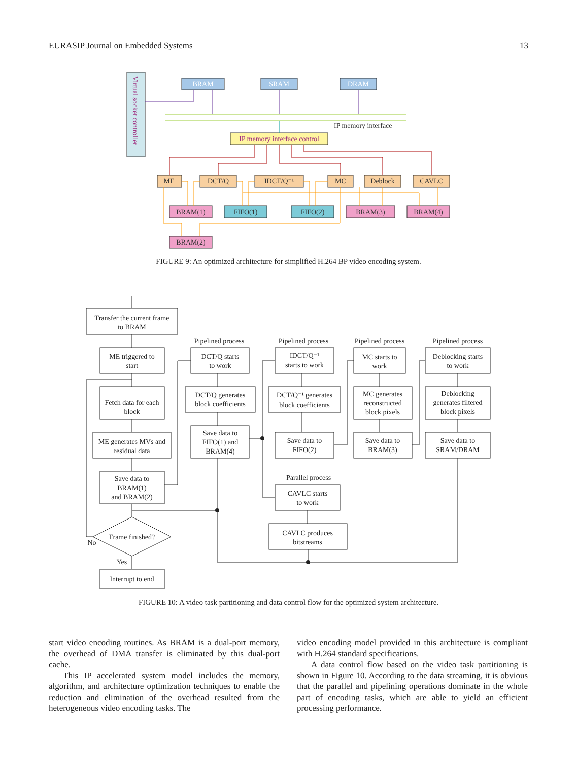EURASIP Journal on Embedded Systems 13
Virtual socket controller
BRAM
SRAM
DRAM
IP memory interface
IP memory interface control
ME
DCT/Q
IDCT/Q⁻¹
MC
Deblock
CAVLC
BRAM(1)
FIFO(1)
FIFO(2)
BRAM(3)
BRAM(4)
BRAM(2)
FIGURE 9: An optimized architecture for simplified H.264 BP video encoding system.
Transfer the current frame
to BRAM
ME triggered to
start
Fetch data for each
block
ME generates MVs and
residual data
Save data to
BRAM(1)
and BRAM(2)
Frame finished?
No
Yes
Interrupt to end
Pipelined process
Pipelined process
Pipelined process
Pipelined process
DCT/Q starts
to work
DCT/Q generates
block coefficients
Save data to
FIFO(1) and
BRAM(4)
IDCT/Q⁻¹
starts to work
DCT/Q⁻¹ generates
block coefficients
Save data to
FIFO(2)
Parallel process
CAVLC starts
to work
CAVLC produces
bitstreams
MC starts to
work
MC generates
reconstructed
block pixels
Save data to
BRAM(3)
Deblocking starts
to work
Deblocking
generates filtered
block pixels
Save data to
SRAM/DRAM
FIGURE 10: A video task partitioning and data control flow for the optimized system architecture.
start video encoding routines. As BRAM is a dual-port memory, the overhead of DMA transfer is eliminated by this dual-port cache.
This IP accelerated system model includes the memory, algorithm, and architecture optimization techniques to enable the reduction and elimination of the overhead resulted from the heterogeneous video encoding tasks. The
video encoding model provided in this architecture is compliant with H.264 standard specifications.
A data control flow based on the video task partitioning is shown in Figure 10. According to the data streaming, it is obvious that the parallel and pipelining operations dominate in the whole part of encoding tasks, which are able to yield an efficient processing performance.